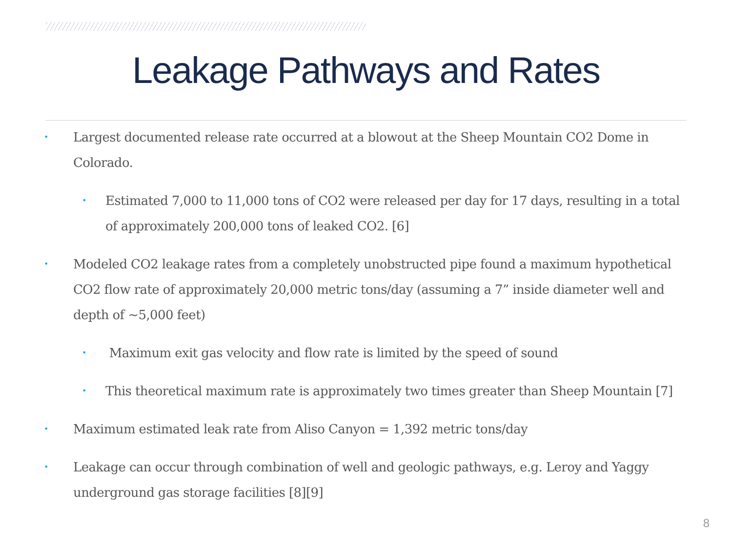Leakage Pathways and Rates
• Largest documented release rate occurred at a blowout at the Sheep Mountain CO2 Dome in Colorado.
• Estimated 7,000 to 11,000 tons of CO2 were released per day for 17 days, resulting in a total of approximately 200,000 tons of leaked CO2. [6]
• Modeled CO2 leakage rates from a completely unobstructed pipe found a maximum hypothetical CO2 flow rate of approximately 20,000 metric tons/day (assuming a 7” inside diameter well and depth of ~5,000 feet)
• Maximum exit gas velocity and flow rate is limited by the speed of sound
• This theoretical maximum rate is approximately two times greater than Sheep Mountain [7]
• Maximum estimated leak rate from Aliso Canyon = 1,392 metric tons/day
• Leakage can occur through combination of well and geologic pathways, e.g. Leroy and Yaggy underground gas storage facilities [8][9]
8